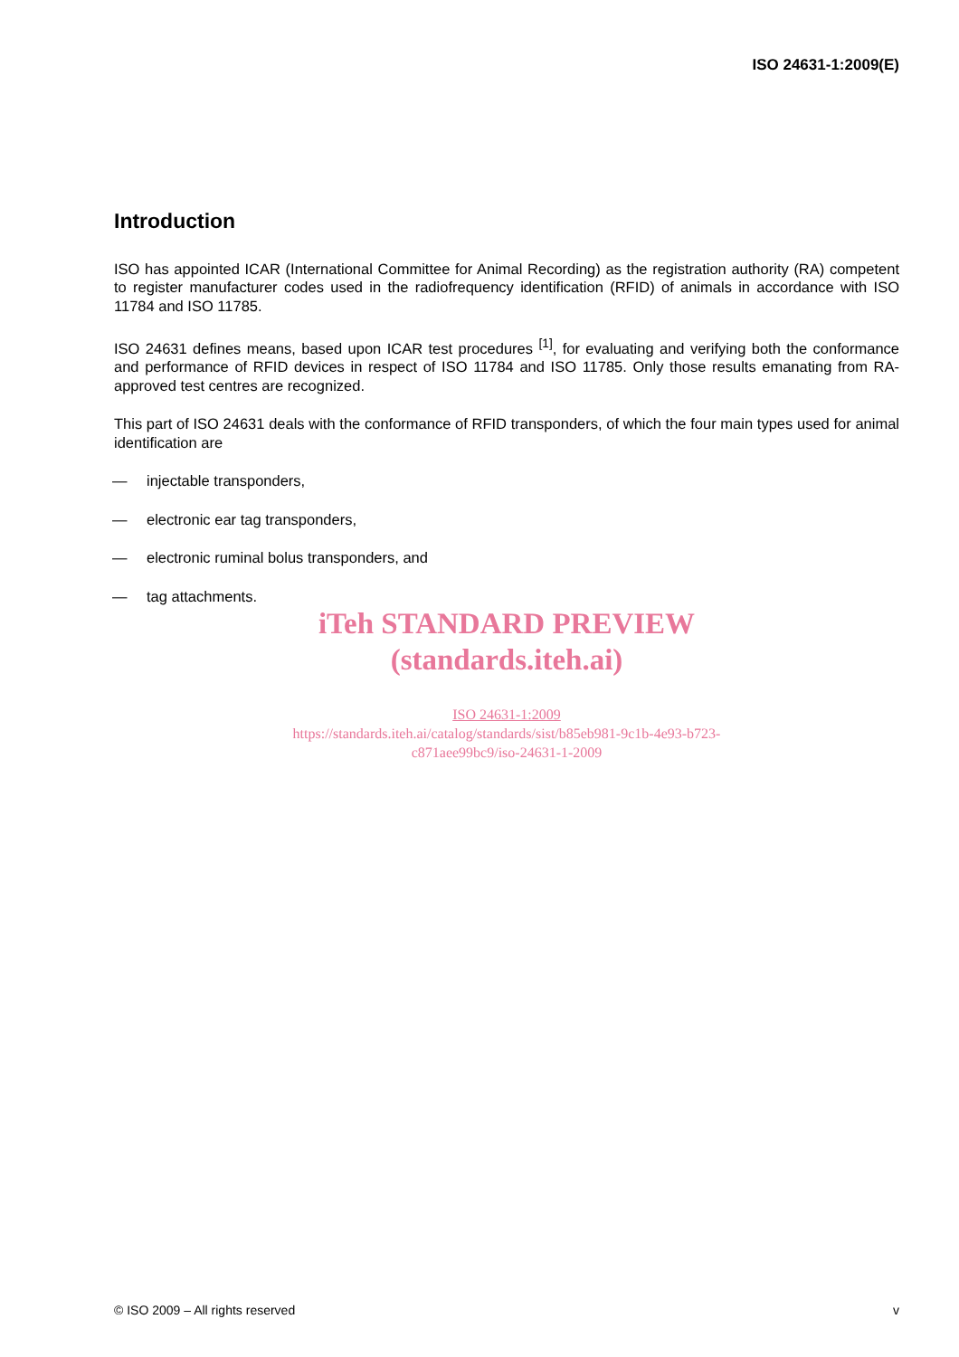ISO 24631-1:2009(E)
Introduction
ISO has appointed ICAR (International Committee for Animal Recording) as the registration authority (RA) competent to register manufacturer codes used in the radiofrequency identification (RFID) of animals in accordance with ISO 11784 and ISO 11785.
ISO 24631 defines means, based upon ICAR test procedures <sup>[1]</sup>, for evaluating and verifying both the conformance and performance of RFID devices in respect of ISO 11784 and ISO 11785. Only those results emanating from RA-approved test centres are recognized.
This part of ISO 24631 deals with the conformance of RFID transponders, of which the four main types used for animal identification are
— injectable transponders,
— electronic ear tag transponders,
— electronic ruminal bolus transponders, and
— tag attachments.
iTeh STANDARD PREVIEW
(standards.iteh.ai)
ISO 24631-1:2009
https://standards.iteh.ai/catalog/standards/sist/b85eb981-9c1b-4e93-b723-
c871aee99bc9/iso-24631-1-2009
© ISO 2009 – All rights reserved v